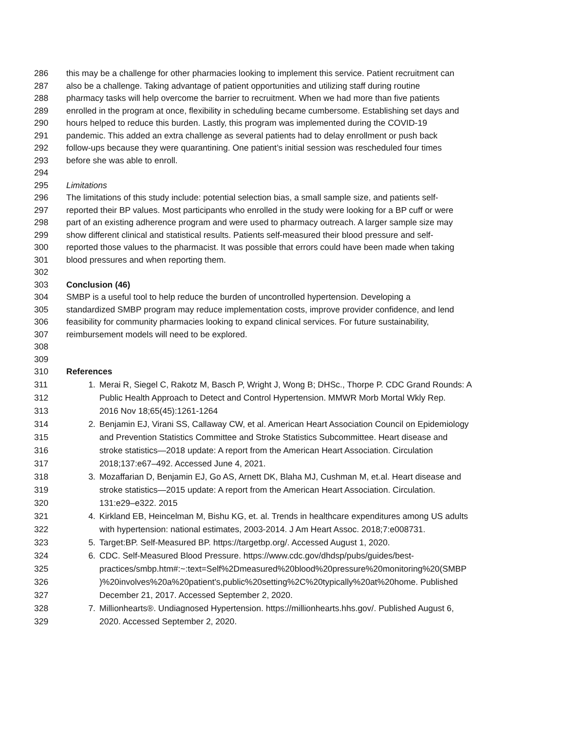286 this may be a challenge for other pharmacies looking to implement this service. Patient recruitment can
287 also be a challenge. Taking advantage of patient opportunities and utilizing staff during routine
288 pharmacy tasks will help overcome the barrier to recruitment. When we had more than five patients
289 enrolled in the program at once, flexibility in scheduling became cumbersome. Establishing set days and
290 hours helped to reduce this burden. Lastly, this program was implemented during the COVID-19
291 pandemic. This added an extra challenge as several patients had to delay enrollment or push back
292 follow-ups because they were quarantining. One patient’s initial session was rescheduled four times
293 before she was able to enroll.
294
295 Limitations
296 The limitations of this study include: potential selection bias, a small sample size, and patients self-
297 reported their BP values. Most participants who enrolled in the study were looking for a BP cuff or were
298 part of an existing adherence program and were used to pharmacy outreach. A larger sample size may
299 show different clinical and statistical results. Patients self-measured their blood pressure and self-
300 reported those values to the pharmacist. It was possible that errors could have been made when taking
301 blood pressures and when reporting them.
302
303 Conclusion (46)
304 SMBP is a useful tool to help reduce the burden of uncontrolled hypertension. Developing a
305 standardized SMBP program may reduce implementation costs, improve provider confidence, and lend
306 feasibility for community pharmacies looking to expand clinical services. For future sustainability,
307 reimbursement models will need to be explored.
308
309
310 References
311 1. Merai R, Siegel C, Rakotz M, Basch P, Wright J, Wong B; DHSc., Thorpe P. CDC Grand Rounds: A
312 Public Health Approach to Detect and Control Hypertension. MMWR Morb Mortal Wkly Rep.
313 2016 Nov 18;65(45):1261-1264
314 2. Benjamin EJ, Virani SS, Callaway CW, et al. American Heart Association Council on Epidemiology
315 and Prevention Statistics Committee and Stroke Statistics Subcommittee. Heart disease and
316 stroke statistics—2018 update: A report from the American Heart Association. Circulation
317 2018;137:e67–492. Accessed June 4, 2021.
318 3. Mozaffarian D, Benjamin EJ, Go AS, Arnett DK, Blaha MJ, Cushman M, et.al. Heart disease and
319 stroke statistics—2015 update: A report from the American Heart Association. Circulation.
320 131:e29–e322. 2015
321 4. Kirkland EB, Heincelman M, Bishu KG, et. al. Trends in healthcare expenditures among US adults
322 with hypertension: national estimates, 2003-2014. J Am Heart Assoc. 2018;7:e008731.
323 5. Target:BP. Self-Measured BP. https://targetbp.org/. Accessed August 1, 2020.
324 6. CDC. Self-Measured Blood Pressure. https://www.cdc.gov/dhdsp/pubs/guides/best-
325 practices/smbp.htm#:~:text=Self%2Dmeasured%20blood%20pressure%20monitoring%20(SMBP
326)%20involves%20a%20patient's,public%20setting%2C%20typically%20at%20home. Published
327 December 21, 2017. Accessed September 2, 2020.
328 7. Millionhearts®. Undiagnosed Hypertension. https://millionhearts.hhs.gov/. Published August 6,
329 2020. Accessed September 2, 2020.